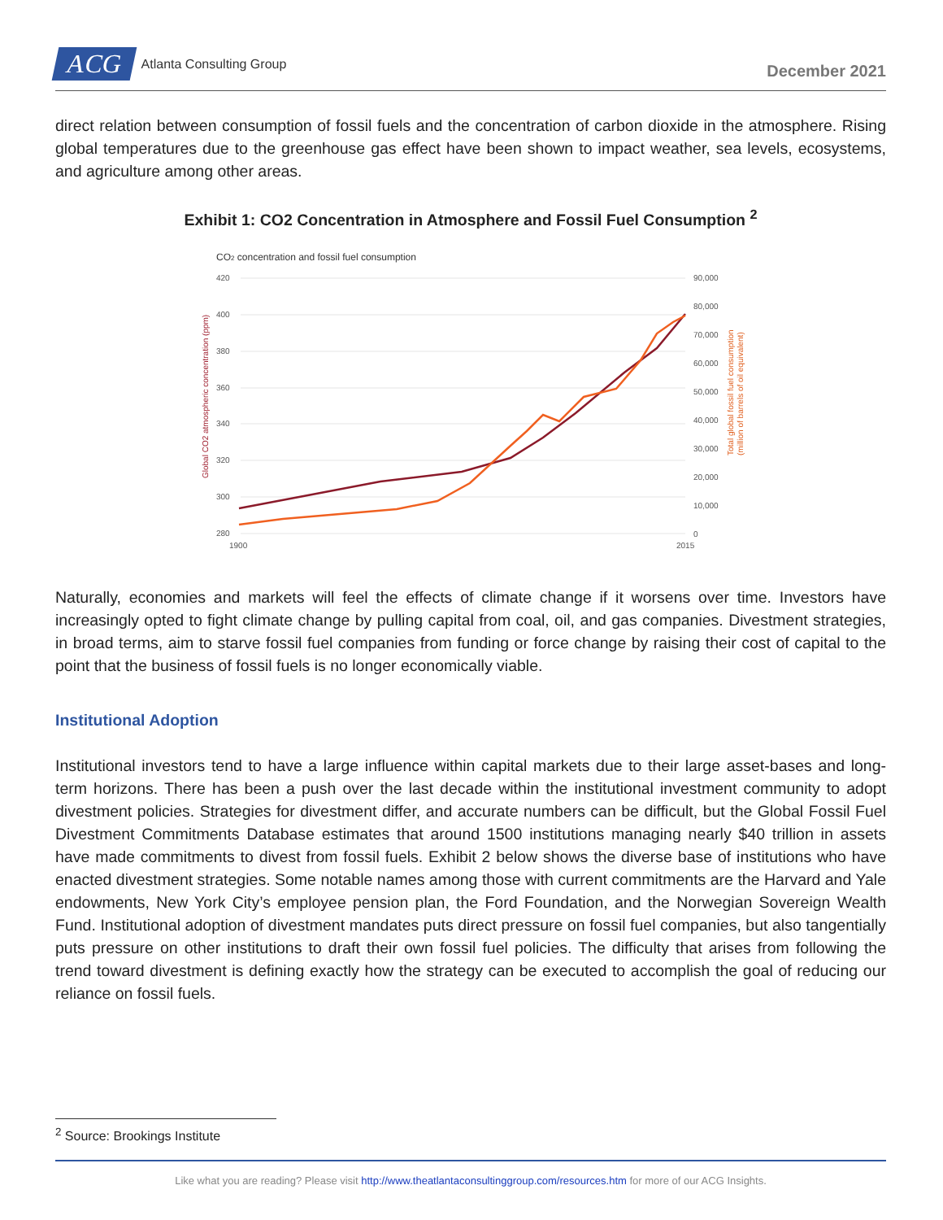ACG Atlanta Consulting Group
December 2021
direct relation between consumption of fossil fuels and the concentration of carbon dioxide in the atmosphere. Rising global temperatures due to the greenhouse gas effect have been shown to impact weather, sea levels, ecosystems, and agriculture among other areas.
Exhibit 1: CO2 Concentration in Atmosphere and Fossil Fuel Consumption <sup>2</sup>
CO2 concentration and fossil fuel consumption
420
400
380
360
340
320
300
280
90,000
80,000
70,000
60,000
50,000
40,000
30,000
20,000
10,000
0
1900
2015
Global CO2 atmospheric concentration (ppm)
Total global fossil fuel consumption
(million of barrels of oil equivalent)
Naturally, economies and markets will feel the effects of climate change if it worsens over time. Investors have increasingly opted to fight climate change by pulling capital from coal, oil, and gas companies. Divestment strategies, in broad terms, aim to starve fossil fuel companies from funding or force change by raising their cost of capital to the point that the business of fossil fuels is no longer economically viable.
Institutional Adoption
Institutional investors tend to have a large influence within capital markets due to their large asset-bases and long-term horizons. There has been a push over the last decade within the institutional investment community to adopt divestment policies. Strategies for divestment differ, and accurate numbers can be difficult, but the Global Fossil Fuel Divestment Commitments Database estimates that around 1500 institutions managing nearly $40 trillion in assets have made commitments to divest from fossil fuels. Exhibit 2 below shows the diverse base of institutions who have enacted divestment strategies. Some notable names among those with current commitments are the Harvard and Yale endowments, New York City’s employee pension plan, the Ford Foundation, and the Norwegian Sovereign Wealth Fund. Institutional adoption of divestment mandates puts direct pressure on fossil fuel companies, but also tangentially puts pressure on other institutions to draft their own fossil fuel policies. The difficulty that arises from following the trend toward divestment is defining exactly how the strategy can be executed to accomplish the goal of reducing our reliance on fossil fuels.
<sup>2</sup> Source: Brookings Institute
Like what you are reading? Please visit http://www.theatlantaconsultinggroup.com/resources.htm for more of our ACG Insights.